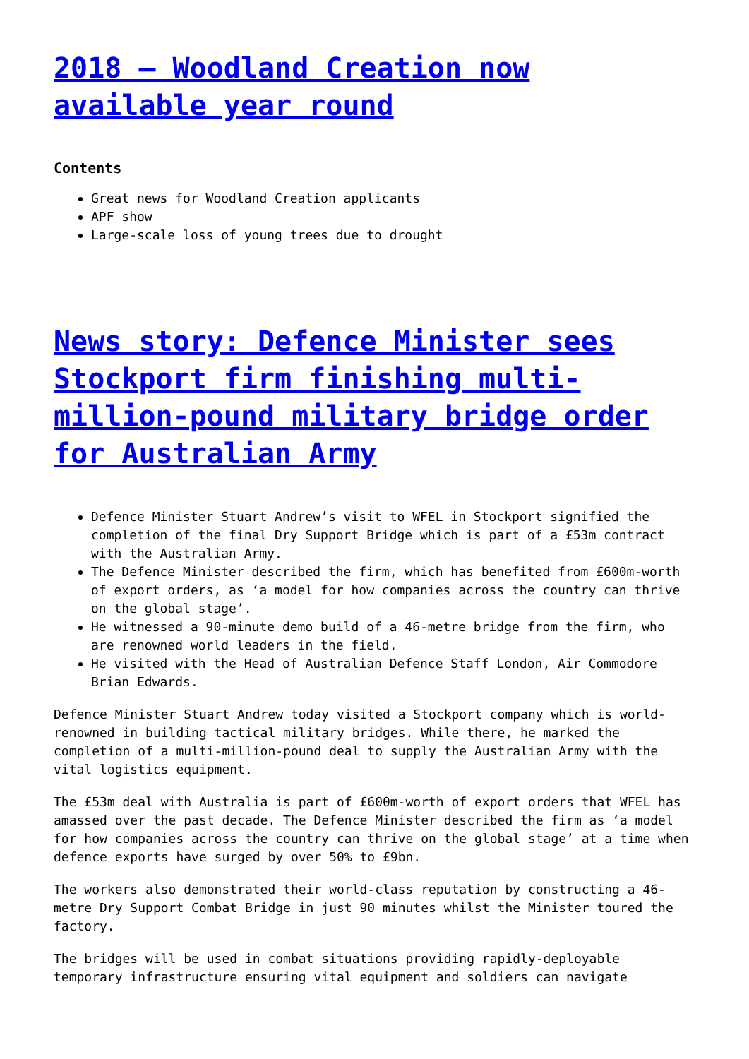2018 – Woodland Creation now available year round
Contents
Great news for Woodland Creation applicants
APF show
Large-scale loss of young trees due to drought
News story: Defence Minister sees Stockport firm finishing multi-million-pound military bridge order for Australian Army
Defence Minister Stuart Andrew’s visit to WFEL in Stockport signified the completion of the final Dry Support Bridge which is part of a £53m contract with the Australian Army.
The Defence Minister described the firm, which has benefited from £600m-worth of export orders, as ‘a model for how companies across the country can thrive on the global stage’.
He witnessed a 90-minute demo build of a 46-metre bridge from the firm, who are renowned world leaders in the field.
He visited with the Head of Australian Defence Staff London, Air Commodore Brian Edwards.
Defence Minister Stuart Andrew today visited a Stockport company which is world-renowned in building tactical military bridges. While there, he marked the completion of a multi-million-pound deal to supply the Australian Army with the vital logistics equipment.
The £53m deal with Australia is part of £600m-worth of export orders that WFEL has amassed over the past decade. The Defence Minister described the firm as ‘a model for how companies across the country can thrive on the global stage’ at a time when defence exports have surged by over 50% to £9bn.
The workers also demonstrated their world-class reputation by constructing a 46-metre Dry Support Combat Bridge in just 90 minutes whilst the Minister toured the factory.
The bridges will be used in combat situations providing rapidly-deployable temporary infrastructure ensuring vital equipment and soldiers can navigate